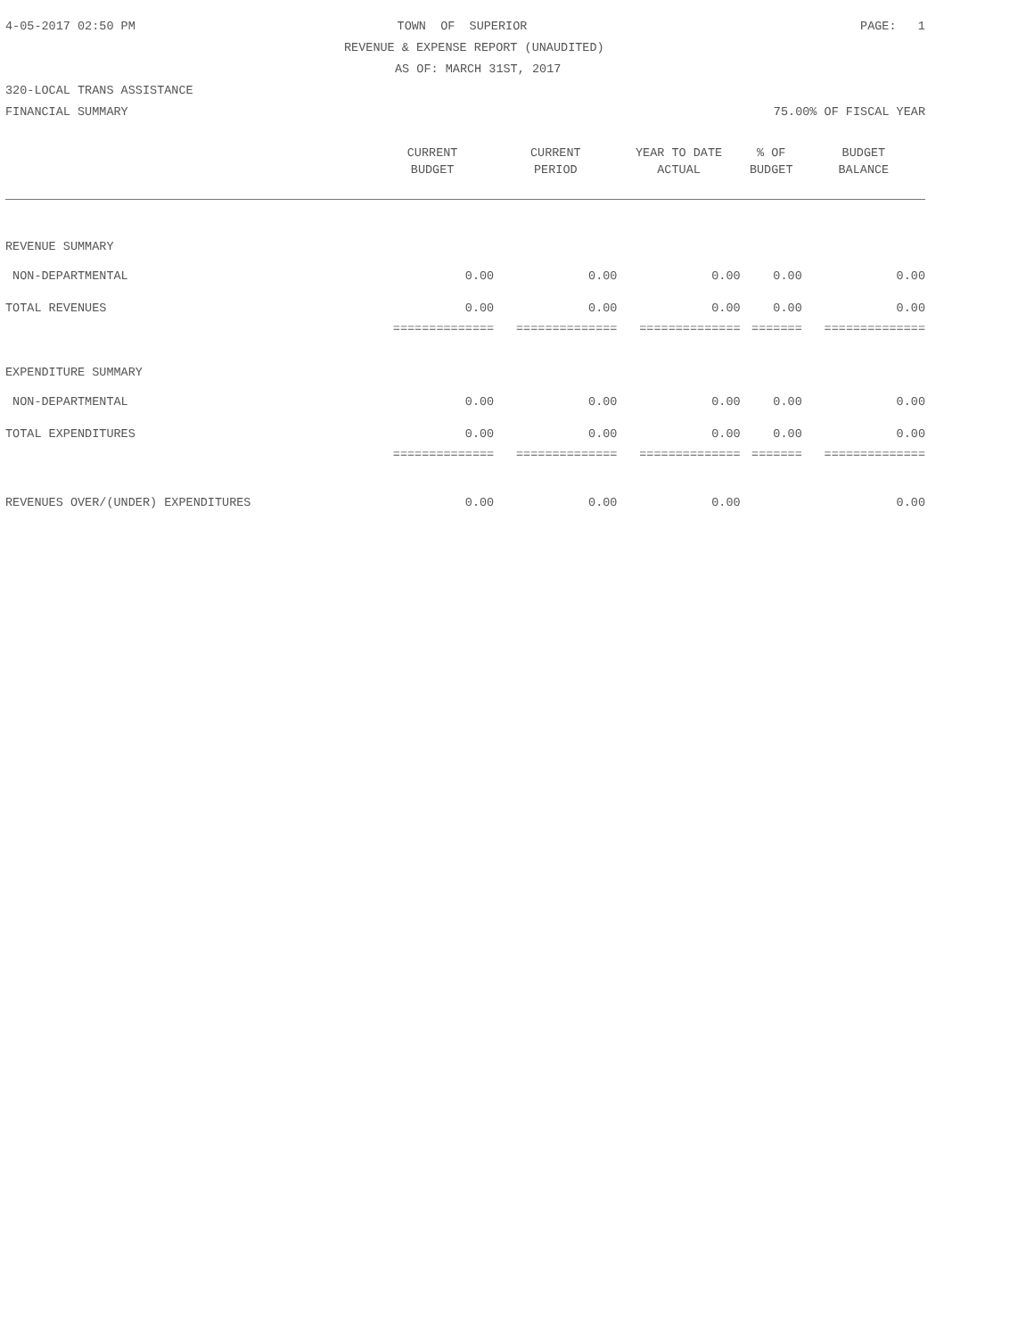4-05-2017 02:50 PM TOWN OF SUPERIOR PAGE: 1
REVENUE & EXPENSE REPORT (UNAUDITED)
AS OF: MARCH 31ST, 2017
320-LOCAL TRANS ASSISTANCE
FINANCIAL SUMMARY 75.00% OF FISCAL YEAR
| | CURRENT | CURRENT | YEAR TO DATE | % OF | BUDGET |
| --- | --- | --- | --- | --- | --- |
| | BUDGET | PERIOD | ACTUAL | BUDGET | BALANCE |
| REVENUE SUMMARY | | | | | |
| NON-DEPARTMENTAL | 0.00 | 0.00 | 0.00 | 0.00 | 0.00 |
| TOTAL REVENUES | 0.00 | 0.00 | 0.00 | 0.00 | 0.00 |
| | ============== | ============== | ============== | ======= | ============== |
| EXPENDITURE SUMMARY | | | | | |
| NON-DEPARTMENTAL | 0.00 | 0.00 | 0.00 | 0.00 | 0.00 |
| TOTAL EXPENDITURES | 0.00 | 0.00 | 0.00 | 0.00 | 0.00 |
| | ============== | ============== | ============== | ======= | ============== |
| REVENUES OVER/(UNDER) EXPENDITURES | 0.00 | 0.00 | 0.00 | | 0.00 |